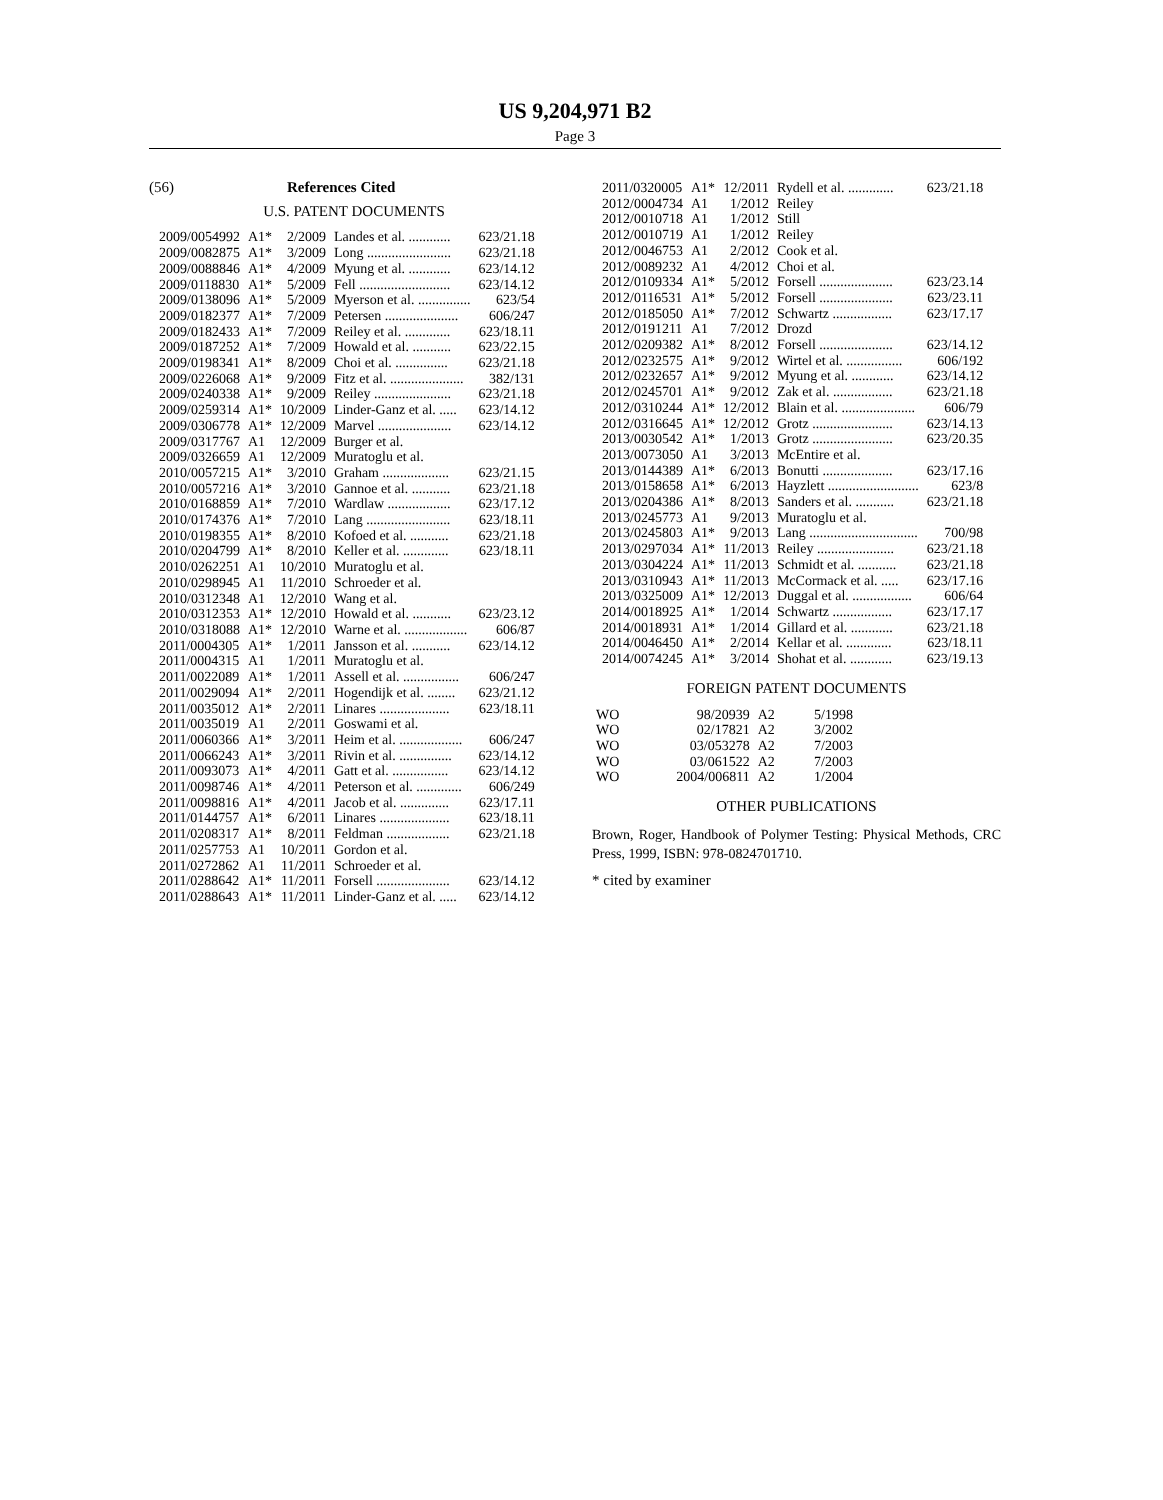US 9,204,971 B2
Page 3
(56) References Cited
U.S. PATENT DOCUMENTS
| 2009/0054992 | A1* | 2/2009 | Landes et al. ............ | 623/21.18 |
| 2009/0082875 | A1* | 3/2009 | Long ........................ | 623/21.18 |
| 2009/0088846 | A1* | 4/2009 | Myung et al. ............ | 623/14.12 |
| 2009/0118830 | A1* | 5/2009 | Fell .......................... | 623/14.12 |
| 2009/0138096 | A1* | 5/2009 | Myerson et al. ............... | 623/54 |
| 2009/0182377 | A1* | 7/2009 | Petersen ..................... | 606/247 |
| 2009/0182433 | A1* | 7/2009 | Reiley et al. ............. | 623/18.11 |
| 2009/0187252 | A1* | 7/2009 | Howald et al. ........... | 623/22.15 |
| 2009/0198341 | A1* | 8/2009 | Choi et al. ............... | 623/21.18 |
| 2009/0226068 | A1* | 9/2009 | Fitz et al. ..................... | 382/131 |
| 2009/0240338 | A1* | 9/2009 | Reiley ...................... | 623/21.18 |
| 2009/0259314 | A1* | 10/2009 | Linder-Ganz et al. ..... | 623/14.12 |
| 2009/0306778 | A1* | 12/2009 | Marvel ..................... | 623/14.12 |
| 2009/0317767 | A1 | 12/2009 | Burger et al. | |
| 2009/0326659 | A1 | 12/2009 | Muratoglu et al. | |
| 2010/0057215 | A1* | 3/2010 | Graham ................... | 623/21.15 |
| 2010/0057216 | A1* | 3/2010 | Gannoe et al. ........... | 623/21.18 |
| 2010/0168859 | A1* | 7/2010 | Wardlaw .................. | 623/17.12 |
| 2010/0174376 | A1* | 7/2010 | Lang ........................ | 623/18.11 |
| 2010/0198355 | A1* | 8/2010 | Kofoed et al. ........... | 623/21.18 |
| 2010/0204799 | A1* | 8/2010 | Keller et al. ............. | 623/18.11 |
| 2010/0262251 | A1 | 10/2010 | Muratoglu et al. | |
| 2010/0298945 | A1 | 11/2010 | Schroeder et al. | |
| 2010/0312348 | A1 | 12/2010 | Wang et al. | |
| 2010/0312353 | A1* | 12/2010 | Howald et al. ........... | 623/23.12 |
| 2010/0318088 | A1* | 12/2010 | Warne et al. .................. | 606/87 |
| 2011/0004305 | A1* | 1/2011 | Jansson et al. ........... | 623/14.12 |
| 2011/0004315 | A1 | 1/2011 | Muratoglu et al. | |
| 2011/0022089 | A1* | 1/2011 | Assell et al. ................ | 606/247 |
| 2011/0029094 | A1* | 2/2011 | Hogendijk et al. ........ | 623/21.12 |
| 2011/0035012 | A1* | 2/2011 | Linares .................... | 623/18.11 |
| 2011/0035019 | A1 | 2/2011 | Goswami et al. | |
| 2011/0060366 | A1* | 3/2011 | Heim et al. .................. | 606/247 |
| 2011/0066243 | A1* | 3/2011 | Rivin et al. ............... | 623/14.12 |
| 2011/0093073 | A1* | 4/2011 | Gatt et al. ................ | 623/14.12 |
| 2011/0098746 | A1* | 4/2011 | Peterson et al. ............. | 606/249 |
| 2011/0098816 | A1* | 4/2011 | Jacob et al. .............. | 623/17.11 |
| 2011/0144757 | A1* | 6/2011 | Linares .................... | 623/18.11 |
| 2011/0208317 | A1* | 8/2011 | Feldman .................. | 623/21.18 |
| 2011/0257753 | A1 | 10/2011 | Gordon et al. | |
| 2011/0272862 | A1 | 11/2011 | Schroeder et al. | |
| 2011/0288642 | A1* | 11/2011 | Forsell ..................... | 623/14.12 |
| 2011/0288643 | A1* | 11/2011 | Linder-Ganz et al. ..... | 623/14.12 |
| 2011/0320005 | A1* | 12/2011 | Rydell et al. ............. | 623/21.18 |
| 2012/0004734 | A1 | 1/2012 | Reiley | |
| 2012/0010718 | A1 | 1/2012 | Still | |
| 2012/0010719 | A1 | 1/2012 | Reiley | |
| 2012/0046753 | A1 | 2/2012 | Cook et al. | |
| 2012/0089232 | A1 | 4/2012 | Choi et al. | |
| 2012/0109334 | A1* | 5/2012 | Forsell ..................... | 623/23.14 |
| 2012/0116531 | A1* | 5/2012 | Forsell ..................... | 623/23.11 |
| 2012/0185050 | A1* | 7/2012 | Schwartz ................. | 623/17.17 |
| 2012/0191211 | A1 | 7/2012 | Drozd | |
| 2012/0209382 | A1* | 8/2012 | Forsell ..................... | 623/14.12 |
| 2012/0232575 | A1* | 9/2012 | Wirtel et al. ................ | 606/192 |
| 2012/0232657 | A1* | 9/2012 | Myung et al. ............ | 623/14.12 |
| 2012/0245701 | A1* | 9/2012 | Zak et al. ................. | 623/21.18 |
| 2012/0310244 | A1* | 12/2012 | Blain et al. ..................... | 606/79 |
| 2012/0316645 | A1* | 12/2012 | Grotz ....................... | 623/14.13 |
| 2013/0030542 | A1* | 1/2013 | Grotz ....................... | 623/20.35 |
| 2013/0073050 | A1 | 3/2013 | McEntire et al. | |
| 2013/0144389 | A1* | 6/2013 | Bonutti .................... | 623/17.16 |
| 2013/0158658 | A1* | 6/2013 | Hayzlett .......................... | 623/8 |
| 2013/0204386 | A1* | 8/2013 | Sanders et al. ........... | 623/21.18 |
| 2013/0245773 | A1 | 9/2013 | Muratoglu et al. | |
| 2013/0245803 | A1* | 9/2013 | Lang ............................... | 700/98 |
| 2013/0297034 | A1* | 11/2013 | Reiley ...................... | 623/21.18 |
| 2013/0304224 | A1* | 11/2013 | Schmidt et al. ........... | 623/21.18 |
| 2013/0310943 | A1* | 11/2013 | McCormack et al. ..... | 623/17.16 |
| 2013/0325009 | A1* | 12/2013 | Duggal et al. ................. | 606/64 |
| 2014/0018925 | A1* | 1/2014 | Schwartz ................. | 623/17.17 |
| 2014/0018931 | A1* | 1/2014 | Gillard et al. ............ | 623/21.18 |
| 2014/0046450 | A1* | 2/2014 | Kellar et al. ............. | 623/18.11 |
| 2014/0074245 | A1* | 3/2014 | Shohat et al. ............ | 623/19.13 |
FOREIGN PATENT DOCUMENTS
| WO | 98/20939 | A2 | 5/1998 |
| WO | 02/17821 | A2 | 3/2002 |
| WO | 03/053278 | A2 | 7/2003 |
| WO | 03/061522 | A2 | 7/2003 |
| WO | 2004/006811 | A2 | 1/2004 |
OTHER PUBLICATIONS
Brown, Roger, Handbook of Polymer Testing: Physical Methods, CRC Press, 1999, ISBN: 978-0824701710.
* cited by examiner